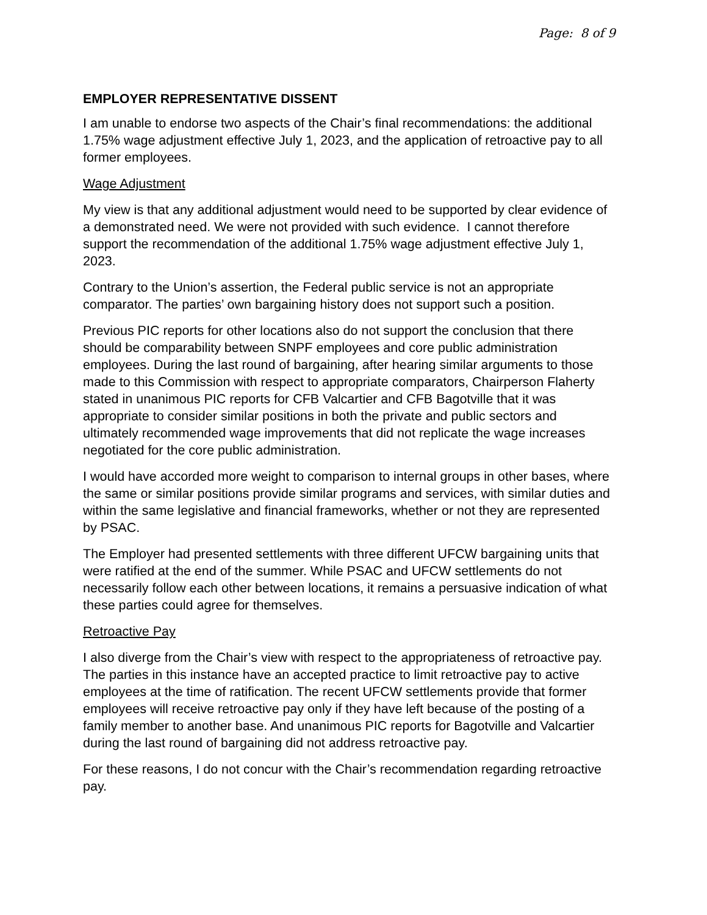Page: 8 of 9
EMPLOYER REPRESENTATIVE DISSENT
I am unable to endorse two aspects of the Chair’s final recommendations: the additional 1.75% wage adjustment effective July 1, 2023, and the application of retroactive pay to all former employees.
Wage Adjustment
My view is that any additional adjustment would need to be supported by clear evidence of a demonstrated need. We were not provided with such evidence. I cannot therefore support the recommendation of the additional 1.75% wage adjustment effective July 1, 2023.
Contrary to the Union’s assertion, the Federal public service is not an appropriate comparator. The parties’ own bargaining history does not support such a position.
Previous PIC reports for other locations also do not support the conclusion that there should be comparability between SNPF employees and core public administration employees. During the last round of bargaining, after hearing similar arguments to those made to this Commission with respect to appropriate comparators, Chairperson Flaherty stated in unanimous PIC reports for CFB Valcartier and CFB Bagotville that it was appropriate to consider similar positions in both the private and public sectors and ultimately recommended wage improvements that did not replicate the wage increases negotiated for the core public administration.
I would have accorded more weight to comparison to internal groups in other bases, where the same or similar positions provide similar programs and services, with similar duties and within the same legislative and financial frameworks, whether or not they are represented by PSAC.
The Employer had presented settlements with three different UFCW bargaining units that were ratified at the end of the summer. While PSAC and UFCW settlements do not necessarily follow each other between locations, it remains a persuasive indication of what these parties could agree for themselves.
Retroactive Pay
I also diverge from the Chair’s view with respect to the appropriateness of retroactive pay. The parties in this instance have an accepted practice to limit retroactive pay to active employees at the time of ratification. The recent UFCW settlements provide that former employees will receive retroactive pay only if they have left because of the posting of a family member to another base. And unanimous PIC reports for Bagotville and Valcartier during the last round of bargaining did not address retroactive pay.
For these reasons, I do not concur with the Chair’s recommendation regarding retroactive pay.